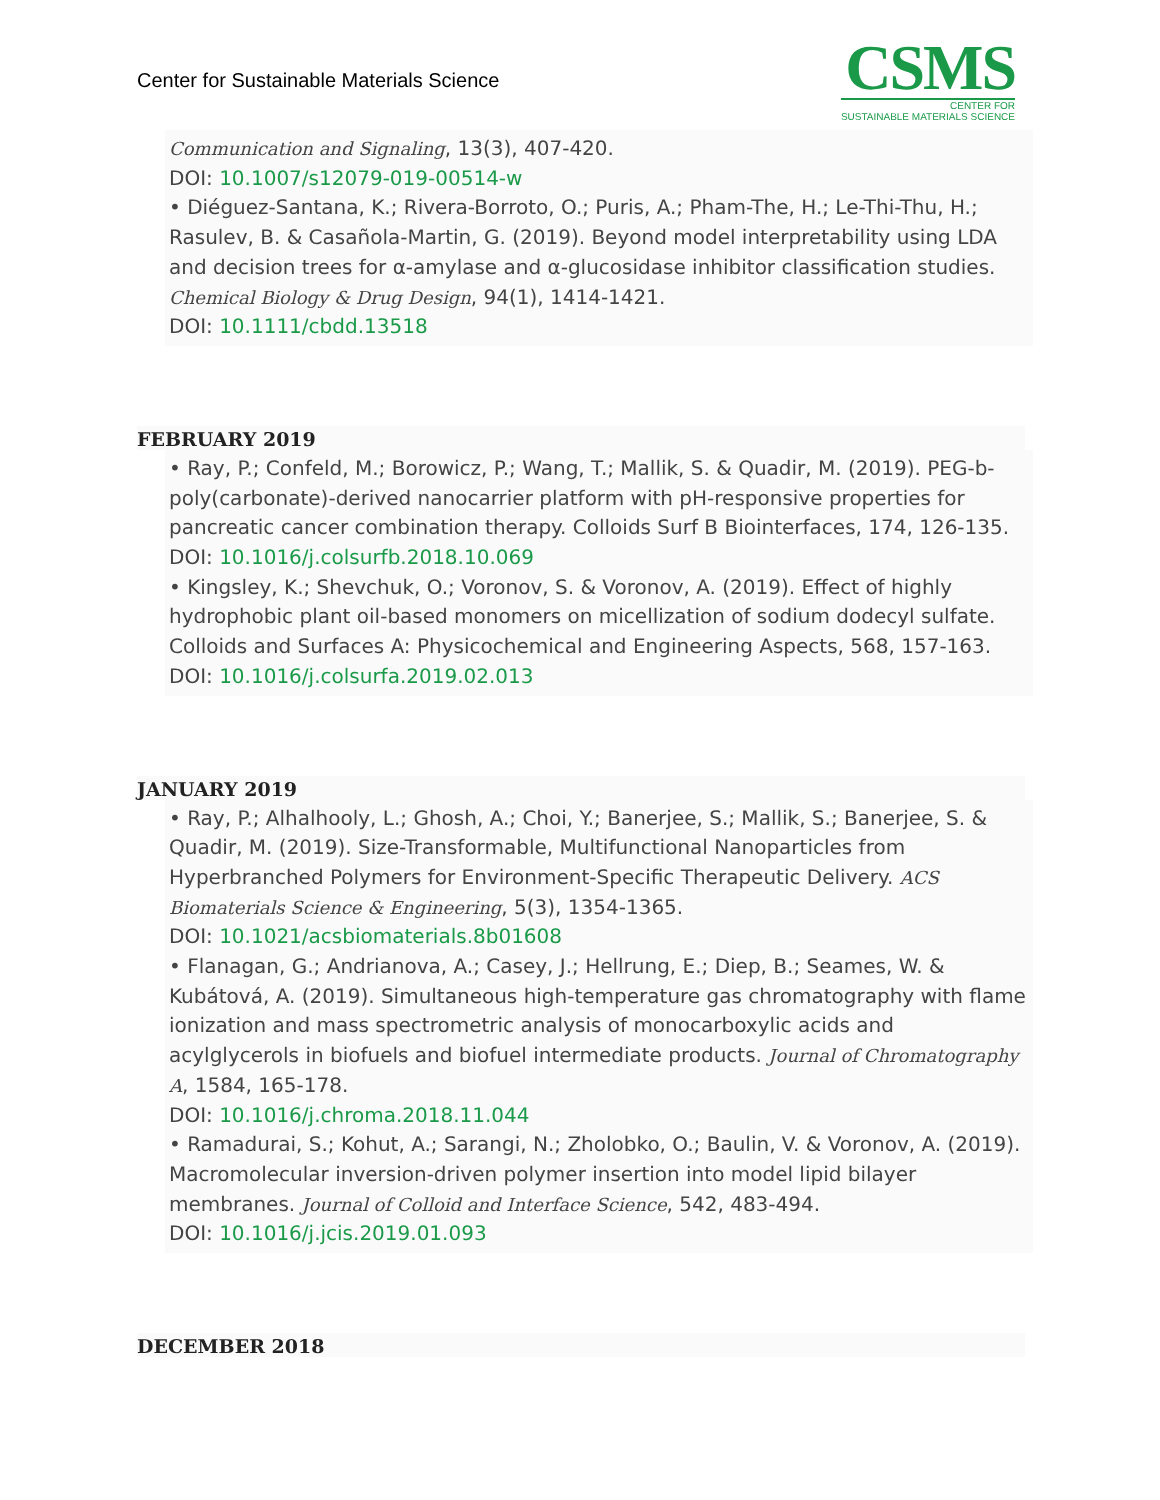Center for Sustainable Materials Science
CSMS
CENTER FOR
SUSTAINABLE MATERIALS SCIENCE
Communication and Signaling, 13(3), 407-420.
DOI: 10.1007/s12079-019-00514-w
• Diéguez-Santana, K.; Rivera-Borroto, O.; Puris, A.; Pham-The, H.; Le-Thi-Thu, H.; Rasulev, B. & Casañola-Martin, G. (2019). Beyond model interpretability using LDA and decision trees for α-amylase and α-glucosidase inhibitor classification studies. Chemical Biology & Drug Design, 94(1), 1414-1421.
DOI: 10.1111/cbdd.13518
FEBRUARY 2019
• Ray, P.; Confeld, M.; Borowicz, P.; Wang, T.; Mallik, S. & Quadir, M. (2019). PEG-b-poly(carbonate)-derived nanocarrier platform with pH-responsive properties for pancreatic cancer combination therapy. Colloids Surf B Biointerfaces, 174, 126-135.
DOI: 10.1016/j.colsurfb.2018.10.069
• Kingsley, K.; Shevchuk, O.; Voronov, S. & Voronov, A. (2019). Effect of highly hydrophobic plant oil-based monomers on micellization of sodium dodecyl sulfate. Colloids and Surfaces A: Physicochemical and Engineering Aspects, 568, 157-163.
DOI: 10.1016/j.colsurfa.2019.02.013
JANUARY 2019
• Ray, P.; Alhalhooly, L.; Ghosh, A.; Choi, Y.; Banerjee, S.; Mallik, S.; Banerjee, S. & Quadir, M. (2019). Size-Transformable, Multifunctional Nanoparticles from Hyperbranched Polymers for Environment-Specific Therapeutic Delivery. ACS Biomaterials Science & Engineering, 5(3), 1354-1365.
DOI: 10.1021/acsbiomaterials.8b01608
• Flanagan, G.; Andrianova, A.; Casey, J.; Hellrung, E.; Diep, B.; Seames, W. & Kubátová, A. (2019). Simultaneous high-temperature gas chromatography with flame ionization and mass spectrometric analysis of monocarboxylic acids and acylglycerols in biofuels and biofuel intermediate products. Journal of Chromatography A, 1584, 165-178.
DOI: 10.1016/j.chroma.2018.11.044
• Ramadurai, S.; Kohut, A.; Sarangi, N.; Zholobko, O.; Baulin, V. & Voronov, A. (2019). Macromolecular inversion-driven polymer insertion into model lipid bilayer membranes. Journal of Colloid and Interface Science, 542, 483-494.
DOI: 10.1016/j.jcis.2019.01.093
DECEMBER 2018